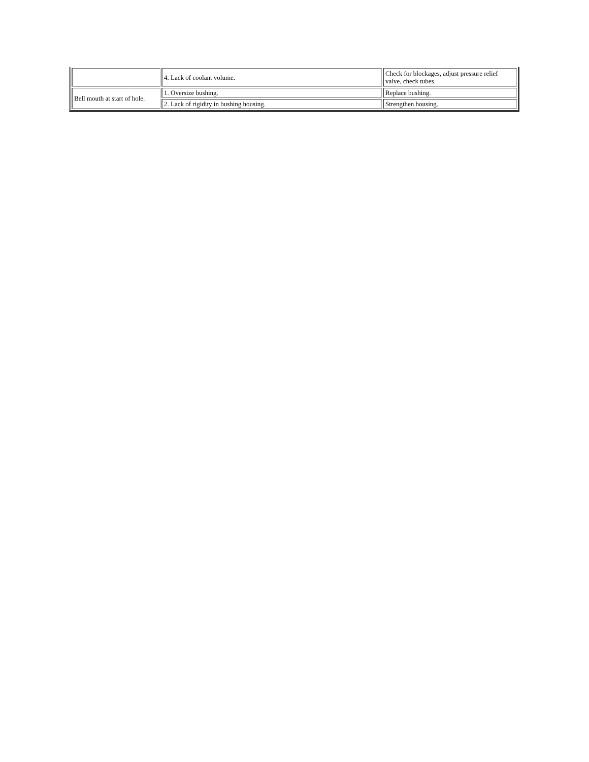| | 4. Lack of coolant volume. | Check for blockages, adjust pressure relief valve, check tubes. |
| Bell mouth at start of hole. | 1. Oversize bushing. | Replace bushing. |
| | 2. Lack of rigidity in bushing housing. | Strengthen housing. |